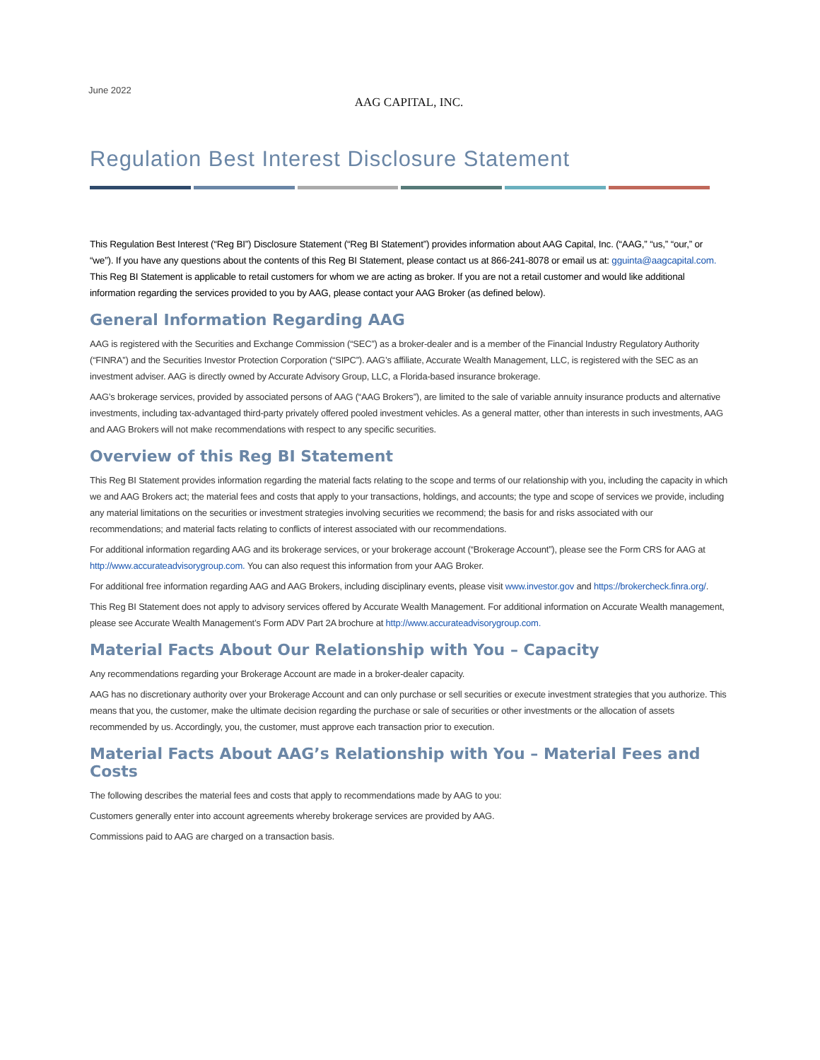June 2022
AAG CAPITAL, INC.
Regulation Best Interest Disclosure Statement
This Regulation Best Interest (“Reg BI”) Disclosure Statement (“Reg BI Statement”) provides information about AAG Capital, Inc. (“AAG,” “us,” “our,” or “we”). If you have any questions about the contents of this Reg BI Statement, please contact us at 866-241-8078 or email us at: gguinta@aagcapital.com. This Reg BI Statement is applicable to retail customers for whom we are acting as broker. If you are not a retail customer and would like additional information regarding the services provided to you by AAG, please contact your AAG Broker (as defined below).
General Information Regarding AAG
AAG is registered with the Securities and Exchange Commission (“SEC”) as a broker-dealer and is a member of the Financial Industry Regulatory Authority (“FINRA”) and the Securities Investor Protection Corporation (“SIPC”). AAG’s affiliate, Accurate Wealth Management, LLC, is registered with the SEC as an investment adviser. AAG is directly owned by Accurate Advisory Group, LLC, a Florida-based insurance brokerage.
AAG’s brokerage services, provided by associated persons of AAG (“AAG Brokers”), are limited to the sale of variable annuity insurance products and alternative investments, including tax-advantaged third-party privately offered pooled investment vehicles. As a general matter, other than interests in such investments, AAG and AAG Brokers will not make recommendations with respect to any specific securities.
Overview of this Reg BI Statement
This Reg BI Statement provides information regarding the material facts relating to the scope and terms of our relationship with you, including the capacity in which we and AAG Brokers act; the material fees and costs that apply to your transactions, holdings, and accounts; the type and scope of services we provide, including any material limitations on the securities or investment strategies involving securities we recommend; the basis for and risks associated with our recommendations; and material facts relating to conflicts of interest associated with our recommendations.
For additional information regarding AAG and its brokerage services, or your brokerage account (“Brokerage Account”), please see the Form CRS for AAG at http://www.accurateadvisorygroup.com. You can also request this information from your AAG Broker.
For additional free information regarding AAG and AAG Brokers, including disciplinary events, please visit www.investor.gov and https://brokercheck.finra.org/.
This Reg BI Statement does not apply to advisory services offered by Accurate Wealth Management. For additional information on Accurate Wealth management, please see Accurate Wealth Management’s Form ADV Part 2A brochure at http://www.accurateadvisorygroup.com.
Material Facts About Our Relationship with You – Capacity
Any recommendations regarding your Brokerage Account are made in a broker-dealer capacity.
AAG has no discretionary authority over your Brokerage Account and can only purchase or sell securities or execute investment strategies that you authorize. This means that you, the customer, make the ultimate decision regarding the purchase or sale of securities or other investments or the allocation of assets recommended by us. Accordingly, you, the customer, must approve each transaction prior to execution.
Material Facts About AAG’s Relationship with You – Material Fees and Costs
The following describes the material fees and costs that apply to recommendations made by AAG to you:
Customers generally enter into account agreements whereby brokerage services are provided by AAG.
Commissions paid to AAG are charged on a transaction basis.